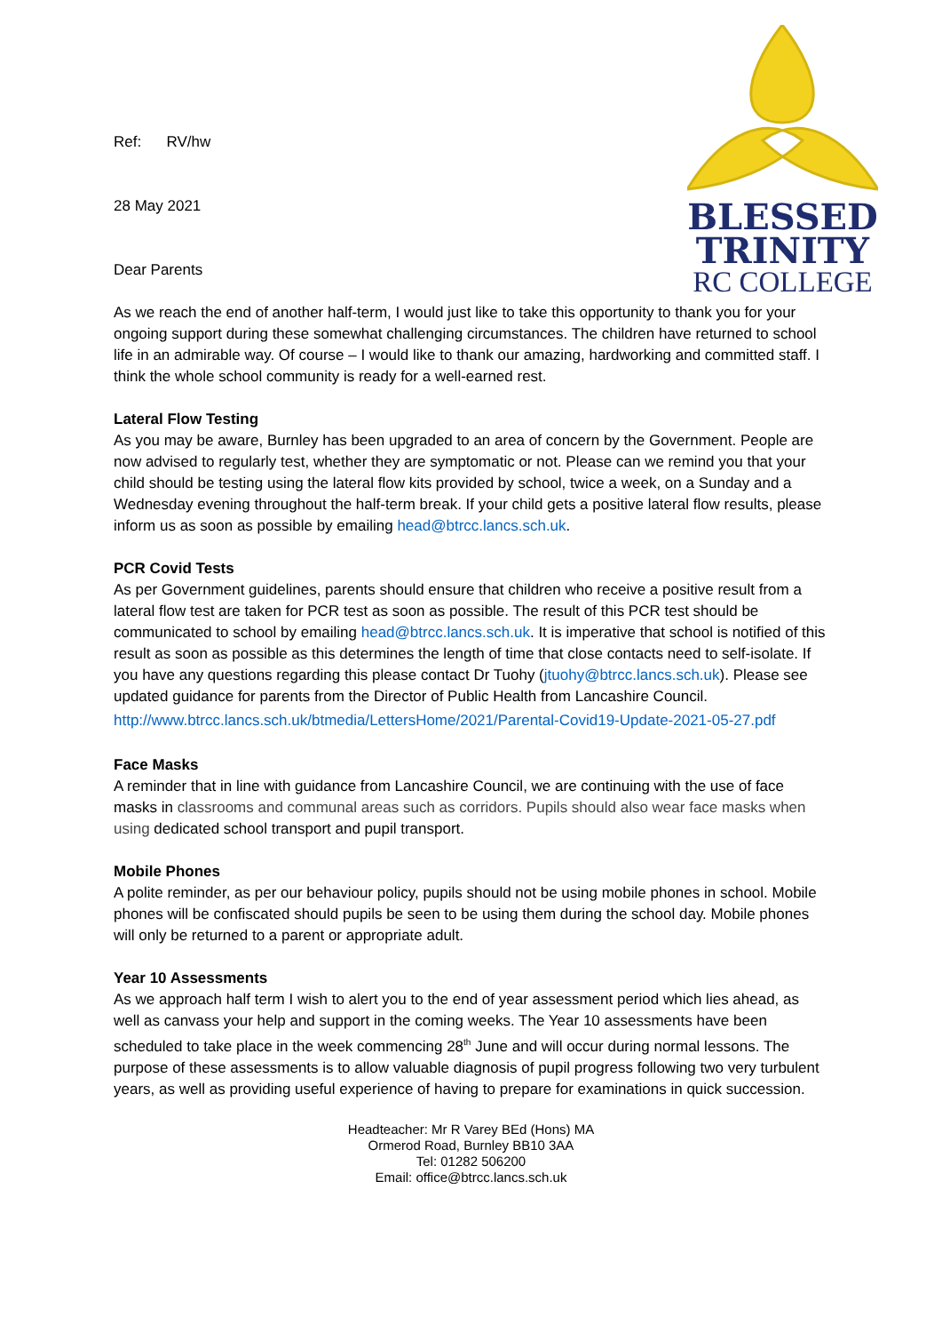BLESSED
TRINITY
RC COLLEGE
Ref: RV/hw
28 May 2021
Dear Parents
As we reach the end of another half-term, I would just like to take this opportunity to thank you for your ongoing support during these somewhat challenging circumstances. The children have returned to school life in an admirable way. Of course – I would like to thank our amazing, hardworking and committed staff. I think the whole school community is ready for a well-earned rest.
Lateral Flow Testing
As you may be aware, Burnley has been upgraded to an area of concern by the Government. People are now advised to regularly test, whether they are symptomatic or not. Please can we remind you that your child should be testing using the lateral flow kits provided by school, twice a week, on a Sunday and a Wednesday evening throughout the half-term break. If your child gets a positive lateral flow results, please inform us as soon as possible by emailing head@btrcc.lancs.sch.uk.
PCR Covid Tests
As per Government guidelines, parents should ensure that children who receive a positive result from a lateral flow test are taken for PCR test as soon as possible. The result of this PCR test should be communicated to school by emailing head@btrcc.lancs.sch.uk. It is imperative that school is notified of this result as soon as possible as this determines the length of time that close contacts need to self-isolate. If you have any questions regarding this please contact Dr Tuohy (jtuohy@btrcc.lancs.sch.uk). Please see updated guidance for parents from the Director of Public Health from Lancashire Council.
http://www.btrcc.lancs.sch.uk/btmedia/LettersHome/2021/Parental-Covid19-Update-2021-05-27.pdf
Face Masks
A reminder that in line with guidance from Lancashire Council, we are continuing with the use of face masks in classrooms and communal areas such as corridors. Pupils should also wear face masks when using dedicated school transport and pupil transport.
Mobile Phones
A polite reminder, as per our behaviour policy, pupils should not be using mobile phones in school. Mobile phones will be confiscated should pupils be seen to be using them during the school day. Mobile phones will only be returned to a parent or appropriate adult.
Year 10 Assessments
As we approach half term I wish to alert you to the end of year assessment period which lies ahead, as well as canvass your help and support in the coming weeks. The Year 10 assessments have been scheduled to take place in the week commencing 28<sup>th</sup> June and will occur during normal lessons. The purpose of these assessments is to allow valuable diagnosis of pupil progress following two very turbulent years, as well as providing useful experience of having to prepare for examinations in quick succession.
Headteacher: Mr R Varey BEd (Hons) MA
Ormerod Road, Burnley BB10 3AA
Tel: 01282 506200
Email: office@btrcc.lancs.sch.uk